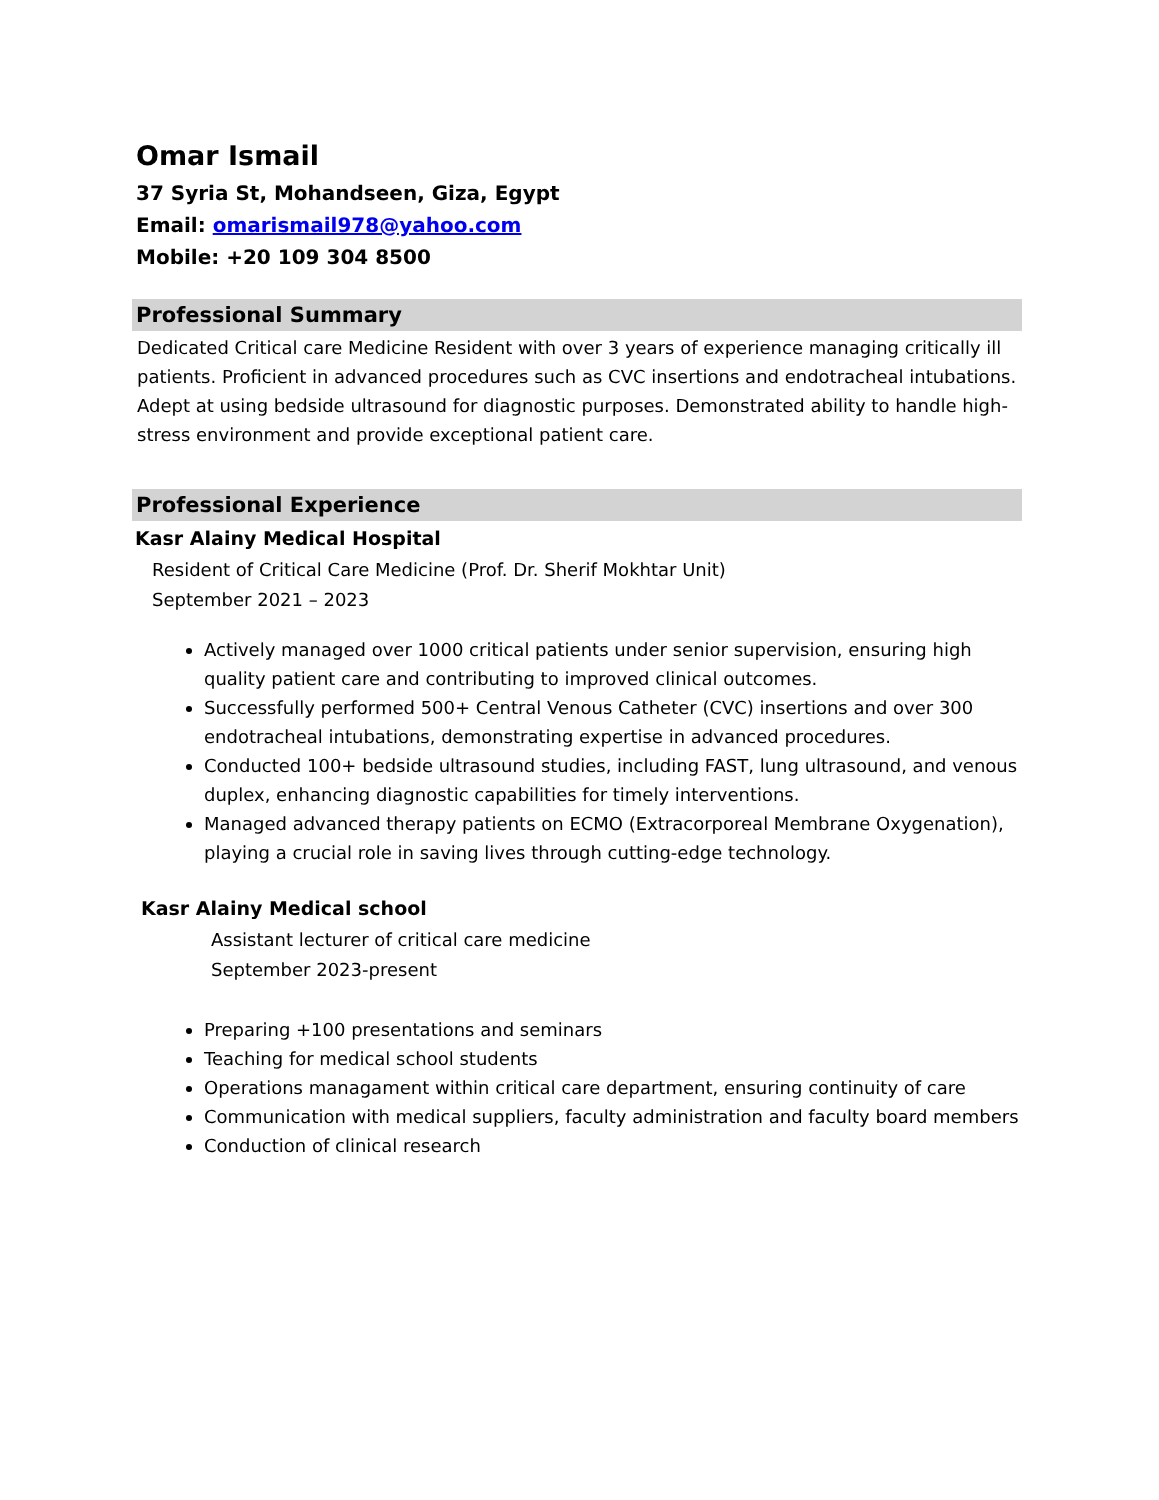Omar Ismail
37 Syria St, Mohandseen, Giza, Egypt
Email: omarismail978@yahoo.com
Mobile: +20 109 304 8500
Professional Summary
Dedicated Critical care Medicine Resident with over 3 years of experience managing critically ill patients. Proficient in advanced procedures such as CVC insertions and endotracheal intubations. Adept at using bedside ultrasound for diagnostic purposes. Demonstrated ability to handle high-stress environment and provide exceptional patient care.
Professional Experience
Kasr Alainy Medical Hospital
Resident of Critical Care Medicine (Prof. Dr. Sherif Mokhtar Unit)
September 2021 – 2023
Actively managed over 1000 critical patients under senior supervision, ensuring high quality patient care and contributing to improved clinical outcomes.
Successfully performed 500+ Central Venous Catheter (CVC) insertions and over 300 endotracheal intubations, demonstrating expertise in advanced procedures.
Conducted 100+ bedside ultrasound studies, including FAST, lung ultrasound, and venous duplex, enhancing diagnostic capabilities for timely interventions.
Managed advanced therapy patients on ECMO (Extracorporeal Membrane Oxygenation), playing a crucial role in saving lives through cutting-edge technology.
Kasr Alainy Medical school
Assistant lecturer of critical care medicine
September 2023-present
Preparing +100 presentations and seminars
Teaching for medical school students
Operations managament within critical care department, ensuring continuity of care
Communication with medical suppliers, faculty administration and faculty board members
Conduction of clinical research